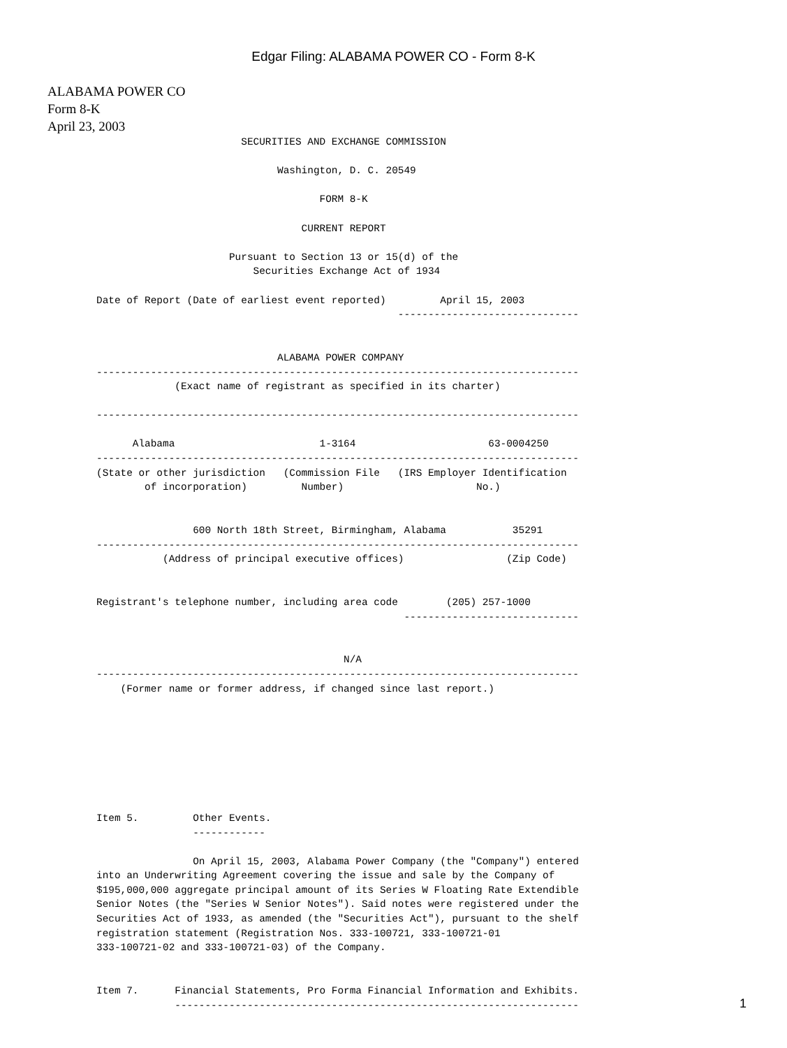Edgar Filing: ALABAMA POWER CO - Form 8-K
ALABAMA POWER CO
Form 8-K
April 23, 2003
                        SECURITIES AND EXCHANGE COMMISSION

                              Washington, D. C. 20549

                                     FORM 8-K

                                  CURRENT REPORT

                      Pursuant to Section 13 or 15(d) of the
                          Securities Exchange Act of 1934

Date of Report (Date of earliest event reported)         April 15, 2003
                                                  ------------------------------


                              ALABAMA POWER COMPANY
--------------------------------------------------------------------------------
             (Exact name of registrant as specified in its charter)

--------------------------------------------------------------------------------

      Alabama                        1-3164                      63-0004250
--------------------------------------------------------------------------------
(State or other jurisdiction   (Commission File   (IRS Employer Identification
        of incorporation)         Number)                      No.)


                600 North 18th Street, Birmingham, Alabama           35291
--------------------------------------------------------------------------------
           (Address of principal executive offices)                 (Zip Code)


Registrant's telephone number, including area code        (205) 257-1000
                                                   -----------------------------


                                         N/A
--------------------------------------------------------------------------------
    (Former name or former address, if changed since last report.)








Item 5.         Other Events.
                ------------

                On April 15, 2003, Alabama Power Company (the "Company") entered
into an Underwriting Agreement covering the issue and sale by the Company of
$195,000,000 aggregate principal amount of its Series W Floating Rate Extendible
Senior Notes (the "Series W Senior Notes"). Said notes were registered under the
Securities Act of 1933, as amended (the "Securities Act"), pursuant to the shelf
registration statement (Registration Nos. 333-100721, 333-100721-01
333-100721-02 and 333-100721-03) of the Company.


Item 7.      Financial Statements, Pro Forma Financial Information and Exhibits.
             -------------------------------------------------------------------
1